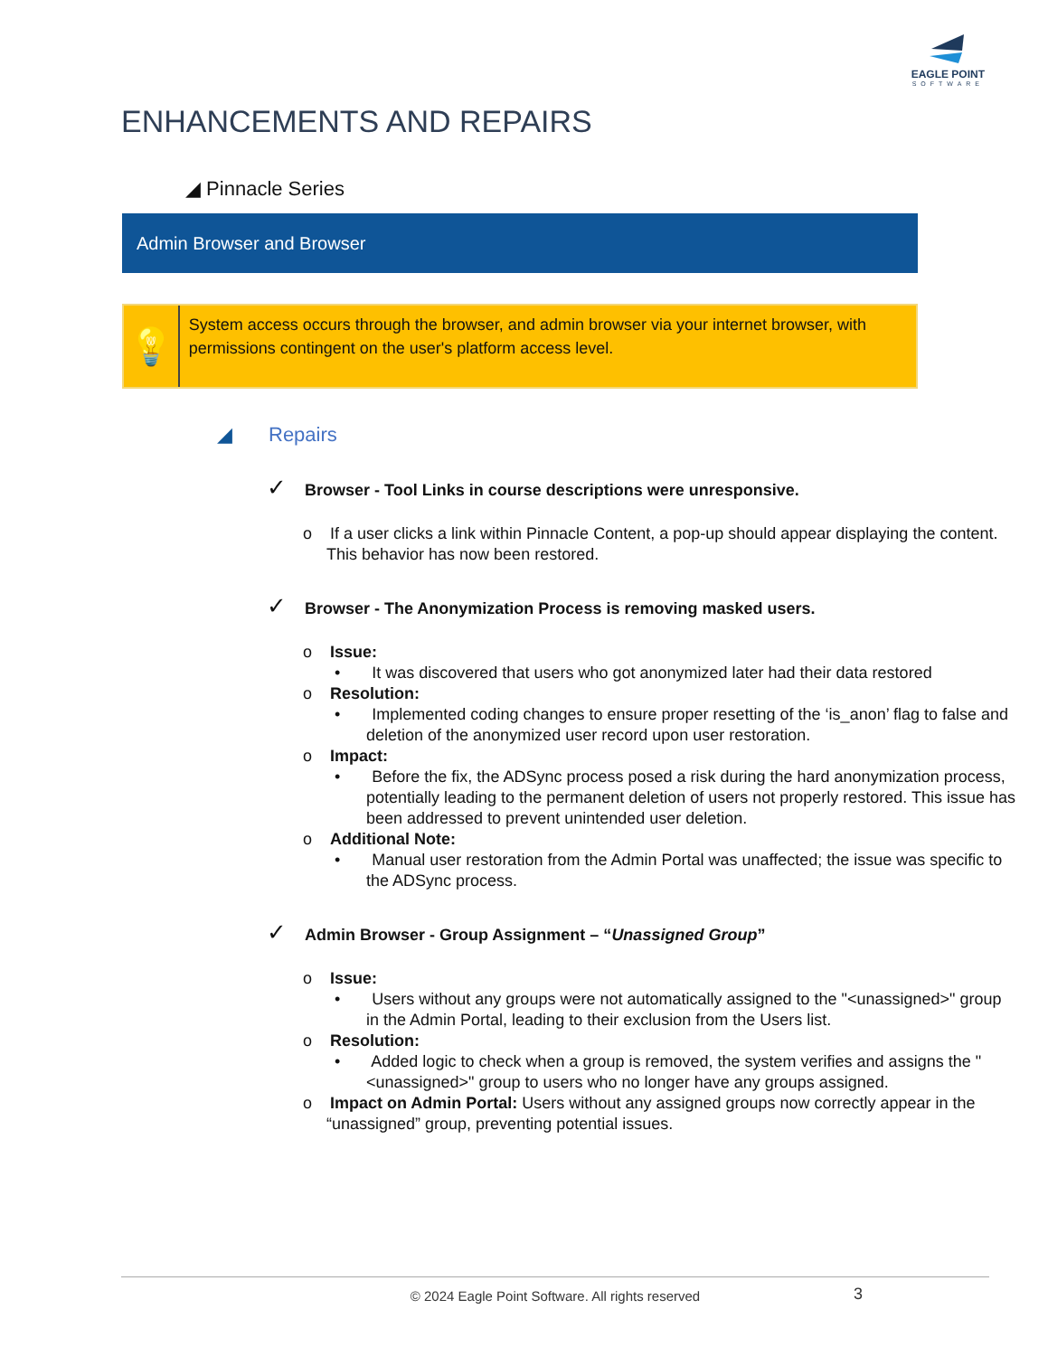EAGLE POINT
SOFTWARE
ENHANCEMENTS AND REPAIRS
◢ Pinnacle Series
Admin Browser and Browser
💡
System access occurs through the browser, and admin browser via your internet browser, with permissions contingent on the user's platform access level.
◢ Repairs
✓ Browser - Tool Links in course descriptions were unresponsive.
o If a user clicks a link within Pinnacle Content, a pop-up should appear displaying the content. This behavior has now been restored.
✓ Browser - The Anonymization Process is removing masked users.
o Issue:
• It was discovered that users who got anonymized later had their data restored
o Resolution:
• Implemented coding changes to ensure proper resetting of the ‘is_anon’ flag to false and deletion of the anonymized user record upon user restoration.
o Impact:
• Before the fix, the ADSync process posed a risk during the hard anonymization process, potentially leading to the permanent deletion of users not properly restored. This issue has been addressed to prevent unintended user deletion.
o Additional Note:
• Manual user restoration from the Admin Portal was unaffected; the issue was specific to the ADSync process.
✓ Admin Browser - Group Assignment – “Unassigned Group”
o Issue:
• Users without any groups were not automatically assigned to the "<unassigned>" group in the Admin Portal, leading to their exclusion from the Users list.
o Resolution:
• Added logic to check when a group is removed, the system verifies and assigns the "<unassigned>" group to users who no longer have any groups assigned.
o Impact on Admin Portal: Users without any assigned groups now correctly appear in the “unassigned” group, preventing potential issues.
© 2024 Eagle Point Software. All rights reserved 3